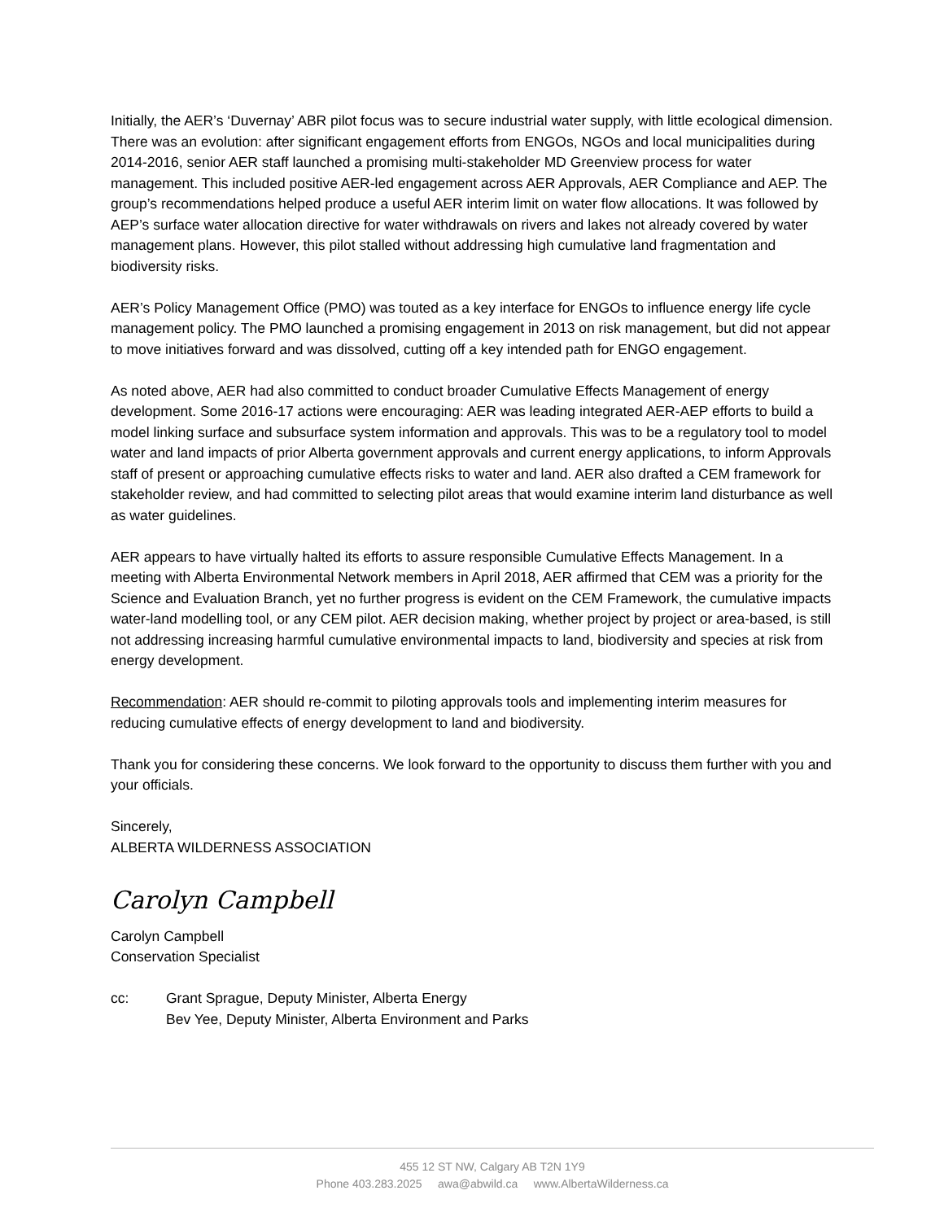Initially, the AER’s ‘Duvernay’ ABR pilot focus was to secure industrial water supply, with little ecological dimension. There was an evolution: after significant engagement efforts from ENGOs, NGOs and local municipalities during 2014-2016, senior AER staff launched a promising multi-stakeholder MD Greenview process for water management. This included positive AER-led engagement across AER Approvals, AER Compliance and AEP. The group’s recommendations helped produce a useful AER interim limit on water flow allocations. It was followed by AEP’s surface water allocation directive for water withdrawals on rivers and lakes not already covered by water management plans. However, this pilot stalled without addressing high cumulative land fragmentation and biodiversity risks.
AER’s Policy Management Office (PMO) was touted as a key interface for ENGOs to influence energy life cycle management policy. The PMO launched a promising engagement in 2013 on risk management, but did not appear to move initiatives forward and was dissolved, cutting off a key intended path for ENGO engagement.
As noted above, AER had also committed to conduct broader Cumulative Effects Management of energy development. Some 2016-17 actions were encouraging: AER was leading integrated AER-AEP efforts to build a model linking surface and subsurface system information and approvals. This was to be a regulatory tool to model water and land impacts of prior Alberta government approvals and current energy applications, to inform Approvals staff of present or approaching cumulative effects risks to water and land. AER also drafted a CEM framework for stakeholder review, and had committed to selecting pilot areas that would examine interim land disturbance as well as water guidelines.
AER appears to have virtually halted its efforts to assure responsible Cumulative Effects Management. In a meeting with Alberta Environmental Network members in April 2018, AER affirmed that CEM was a priority for the Science and Evaluation Branch, yet no further progress is evident on the CEM Framework, the cumulative impacts water-land modelling tool, or any CEM pilot. AER decision making, whether project by project or area-based, is still not addressing increasing harmful cumulative environmental impacts to land, biodiversity and species at risk from energy development.
Recommendation: AER should re-commit to piloting approvals tools and implementing interim measures for reducing cumulative effects of energy development to land and biodiversity.
Thank you for considering these concerns. We look forward to the opportunity to discuss them further with you and your officials.
Sincerely,
ALBERTA WILDERNESS ASSOCIATION
Carolyn Campbell
Carolyn Campbell
Conservation Specialist
cc: Grant Sprague, Deputy Minister, Alberta Energy
Bev Yee, Deputy Minister, Alberta Environment and Parks
455 12 ST NW, Calgary AB T2N 1Y9
Phone 403.283.2025 awa@abwild.ca www.AlbertaWilderness.ca